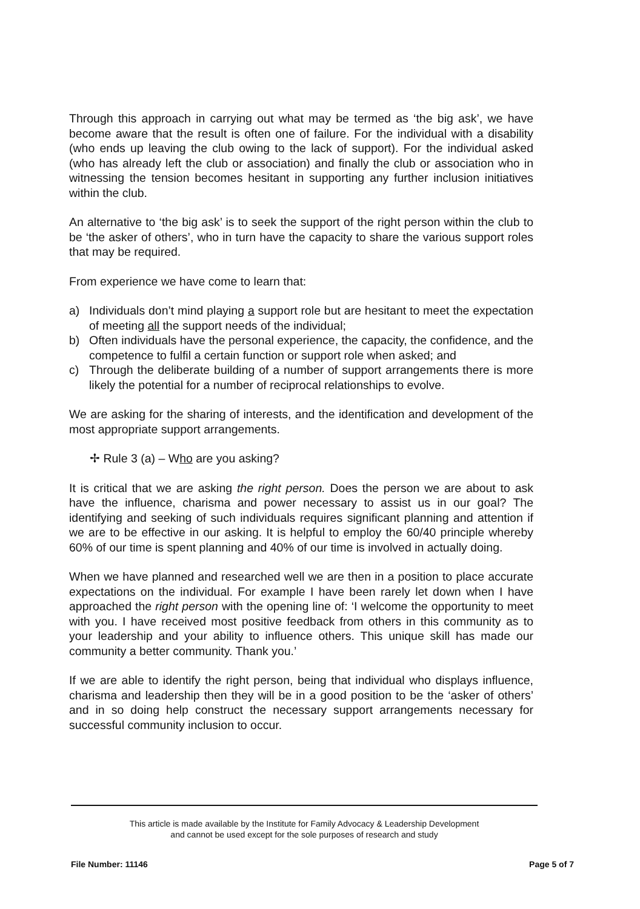Through this approach in carrying out what may be termed as ‘the big ask’, we have become aware that the result is often one of failure. For the individual with a disability (who ends up leaving the club owing to the lack of support). For the individual asked (who has already left the club or association) and finally the club or association who in witnessing the tension becomes hesitant in supporting any further inclusion initiatives within the club.
An alternative to ‘the big ask’ is to seek the support of the right person within the club to be ‘the asker of others’, who in turn have the capacity to share the various support roles that may be required.
From experience we have come to learn that:
a) Individuals don’t mind playing a support role but are hesitant to meet the expectation of meeting all the support needs of the individual;
b) Often individuals have the personal experience, the capacity, the confidence, and the competence to fulfil a certain function or support role when asked; and
c) Through the deliberate building of a number of support arrangements there is more likely the potential for a number of reciprocal relationships to evolve.
We are asking for the sharing of interests, and the identification and development of the most appropriate support arrangements.
✢ Rule 3 (a) – Who are you asking?
It is critical that we are asking the right person. Does the person we are about to ask have the influence, charisma and power necessary to assist us in our goal? The identifying and seeking of such individuals requires significant planning and attention if we are to be effective in our asking. It is helpful to employ the 60/40 principle whereby 60% of our time is spent planning and 40% of our time is involved in actually doing.
When we have planned and researched well we are then in a position to place accurate expectations on the individual. For example I have been rarely let down when I have approached the right person with the opening line of: ‘I welcome the opportunity to meet with you. I have received most positive feedback from others in this community as to your leadership and your ability to influence others. This unique skill has made our community a better community. Thank you.’
If we are able to identify the right person, being that individual who displays influence, charisma and leadership then they will be in a good position to be the ‘asker of others’ and in so doing help construct the necessary support arrangements necessary for successful community inclusion to occur.
This article is made available by the Institute for Family Advocacy & Leadership Development
and cannot be used except for the sole purposes of research and study
File Number: 11146 Page 5 of 7